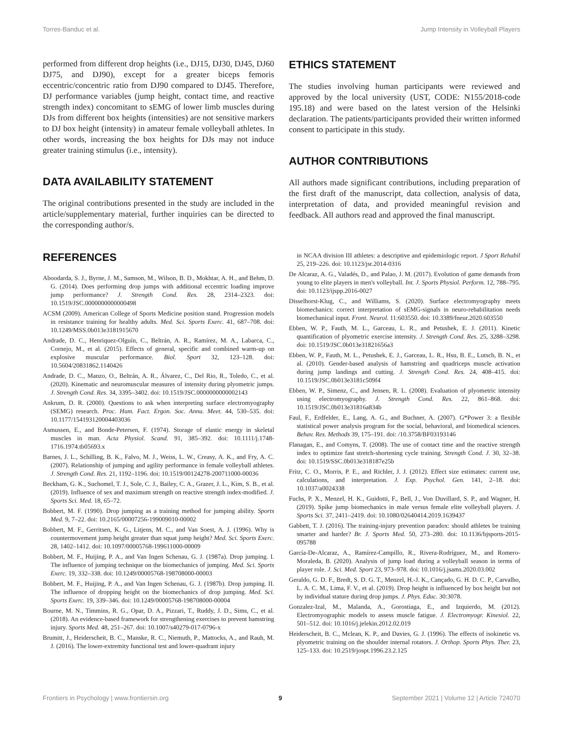Torres-Banduc et al. Jump Intensity in Volleyball Players
performed from different drop heights (i.e., DJ15, DJ30, DJ45, DJ60 DJ75, and DJ90), except for a greater biceps femoris eccentric/concentric ratio from DJ90 compared to DJ45. Therefore, DJ performance variables (jump height, contact time, and reactive strength index) concomitant to sEMG of lower limb muscles during DJs from different box heights (intensities) are not sensitive markers to DJ box height (intensity) in amateur female volleyball athletes. In other words, increasing the box heights for DJs may not induce greater training stimulus (i.e., intensity).
DATA AVAILABILITY STATEMENT
The original contributions presented in the study are included in the article/supplementary material, further inquiries can be directed to the corresponding author/s.
ETHICS STATEMENT
The studies involving human participants were reviewed and approved by the local university (UST, CODE: N155/2018-code 195.18) and were based on the latest version of the Helsinki declaration. The patients/participants provided their written informed consent to participate in this study.
AUTHOR CONTRIBUTIONS
All authors made significant contributions, including preparation of the first draft of the manuscript, data collection, analysis of data, interpretation of data, and provided meaningful revision and feedback. All authors read and approved the final manuscript.
REFERENCES
Aboodarda, S. J., Byrne, J. M., Samson, M., Wilson, B. D., Mokhtar, A. H., and Behm, D. G. (2014). Does performing drop jumps with additional eccentric loading improve jump performance? J. Strength Cond. Res. 28, 2314–2323. doi: 10.1519/JSC.0000000000000498
ACSM (2009). American College of Sports Medicine position stand. Progression models in resistance training for healthy adults. Med. Sci. Sports Exerc. 41, 687–708. doi: 10.1249/MSS.0b013e3181915670
Andrade, D. C., Henriquez-Olguín, C., Beltrán, A. R., Ramírez, M. A., Labarca, C., Cornejo, M., et al. (2015). Effects of general, specific and combined warm-up on explosive muscular performance. Biol. Sport 32, 123–128. doi: 10.5604/20831862.1140426
Andrade, D. C., Manzo, O., Beltrán, A. R., Álvarez, C., Del Rio, R., Toledo, C., et al. (2020). Kinematic and neuromuscular measures of intensity during plyometric jumps. J. Strength Cond. Res. 34, 3395–3402. doi: 10.1519/JSC.0000000000002143
Ankrum, D. R. (2000). Questions to ask when interpreting surface electromyography (SEMG) research. Proc. Hum. Fact. Ergon. Soc. Annu. Meet. 44, 530–535. doi: 10.1177/154193120004403036
Asmussen, E., and Bonde-Petersen, F. (1974). Storage of elastic energy in skeletal muscles in man. Acta Physiol. Scand. 91, 385–392. doi: 10.1111/j.1748-1716.1974.tb05693.x
Barnes, J. L., Schilling, B. K., Falvo, M. J., Weiss, L. W., Creasy, A. K., and Fry, A. C. (2007). Relationship of jumping and agility performance in female volleyball athletes. J. Strength Cond. Res. 21, 1192–1196. doi: 10.1519/00124278-200711000-00036
Beckham, G. K., Suchomel, T. J., Sole, C. J., Bailey, C. A., Grazer, J. L., Kim, S. B., et al. (2019). Influence of sex and maximum strength on reactive strength index-modified. J. Sports Sci. Med. 18, 65–72.
Bobbert, M. F. (1990). Drop jumping as a training method for jumping ability. Sports Med. 9, 7–22. doi: 10.2165/00007256-199009010-00002
Bobbert, M. F., Gerritsen, K. G., Litjens, M. C., and Van Soest, A. J. (1996). Why is countermovement jump height greater than squat jump height? Med. Sci. Sports Exerc. 28, 1402–1412. doi: 10.1097/00005768-199611000-00009
Bobbert, M. F., Huijing, P. A., and Van Ingen Schenau, G. J. (1987a). Drop jumping. I. The influence of jumping technique on the biomechanics of jumping. Med. Sci. Sports Exerc. 19, 332–338. doi: 10.1249/00005768-198708000-00003
Bobbert, M. F., Huijing, P. A., and Van Ingen Schenau, G. J. (1987b). Drop jumping. II. The influence of dropping height on the biomechanics of drop jumping. Med. Sci. Sports Exerc. 19, 339–346. doi: 10.1249/00005768-198708000-00004
Bourne, M. N., Timmins, R. G., Opar, D. A., Pizzari, T., Ruddy, J. D., Sims, C., et al. (2018). An evidence-based framework for strengthening exercises to prevent hamstring injury. Sports Med. 48, 251–267. doi: 10.1007/s40279-017-0796-x
Brumitt, J., Heiderscheit, B. C., Manske, R. C., Niemuth, P., Mattocks, A., and Rauh, M. J. (2016). The lower-extremity functional test and lower-quadrant injury
in NCAA division III athletes: a descriptive and epidemiologic report. J Sport Rehabil 25, 219–226. doi: 10.1123/jsr.2014-0316
De Alcaraz, A. G., Valadés, D., and Palao, J. M. (2017). Evolution of game demands from young to elite players in men's volleyball. Int. J. Sports Physiol. Perform. 12, 788–795. doi: 10.1123/ijspp.2016-0027
Disselhorst-Klug, C., and Williams, S. (2020). Surface electromyography meets biomechanics: correct interpretation of sEMG-signals in neuro-rehabilitation needs biomechanical input. Front. Neurol. 11:603550. doi: 10.3389/fneur.2020.603550
Ebben, W. P., Fauth, M. L., Garceau, L. R., and Petushek, E. J. (2011). Kinetic quantification of plyometric exercise intensity. J. Strength Cond. Res. 25, 3288–3298. doi: 10.1519/JSC.0b013e31821656a3
Ebben, W. P., Fauth, M. L., Petushek, E. J., Garceau, L. R., Hsu, B. E., Lutsch, B. N., et al. (2010). Gender-based analysis of hamstring and quadriceps muscle activation during jump landings and cutting. J. Strength Cond. Res. 24, 408–415. doi: 10.1519/JSC.0b013e3181c509f4
Ebben, W. P., Simenz, C., and Jensen, R. L. (2008). Evaluation of plyometric intensity using electromyography. J. Strength Cond. Res. 22, 861–868. doi: 10.1519/JSC.0b013e31816a834b
Faul, F., Erdfelder, E., Lang, A. G., and Buchner, A. (2007). G*Power 3: a flexible statistical power analysis program for the social, behavioral, and biomedical sciences. Behav. Res. Methods 39, 175–191. doi: /10.3758/BF03193146
Flanagan, E., and Comyns, T. (2008). The use of contact time and the reactive strength index to optimize fast stretch-shortening cycle training. Strength Cond. J. 30, 32–38. doi: 10.1519/SSC.0b013e318187e25b
Fritz, C. O., Morris, P. E., and Richler, J. J. (2012). Effect size estimates: current use, calculations, and interpretation. J. Exp. Psychol. Gen. 141, 2–18. doi: 10.1037/a0024338
Fuchs, P. X., Menzel, H. K., Guidotti, F., Bell, J., Von Duvillard, S. P., and Wagner, H. (2019). Spike jump biomechanics in male versus female elite volleyball players. J. Sports Sci. 37, 2411–2419. doi: 10.1080/02640414.2019.1639437
Gabbett, T. J. (2016). The training-injury prevention paradox: should athletes be training smarter and harder? Br. J. Sports Med. 50, 273–280. doi: 10.1136/bjsports-2015-095788
García-De-Alcaraz, A., Ramírez-Campillo, R., Rivera-Rodríguez, M., and Romero-Moraleda, B. (2020). Analysis of jump load during a volleyball season in terms of player role. J. Sci. Med. Sport 23, 973–978. doi: 10.1016/j.jsams.2020.03.002
Geraldo, G. D. F., Bredt, S. D. G. T., Menzel, H.-J. K., Cançado, G. H. D. C. P., Carvalho, L. A. C. M., Lima, F. V., et al. (2019). Drop height is influenced by box height but not by individual stature during drop jumps. J. Phys. Educ. 30:3078.
Gonzalez-Izal, M., Malanda, A., Gorostiaga, E., and Izquierdo, M. (2012). Electromyographic models to assess muscle fatigue. J. Electromyogr. Kinesiol. 22, 501–512. doi: 10.1016/j.jelekin.2012.02.019
Heiderscheit, B. C., Mclean, K. P., and Davies, G. J. (1996). The effects of isokinetic vs. plyometric training on the shoulder internal rotators. J. Orthop. Sports Phys. Ther. 23, 125–133. doi: 10.2519/jospt.1996.23.2.125
Frontiers in Psychology | www.frontiersin.org 9 September 2021 | Volume 12 | Article 724070